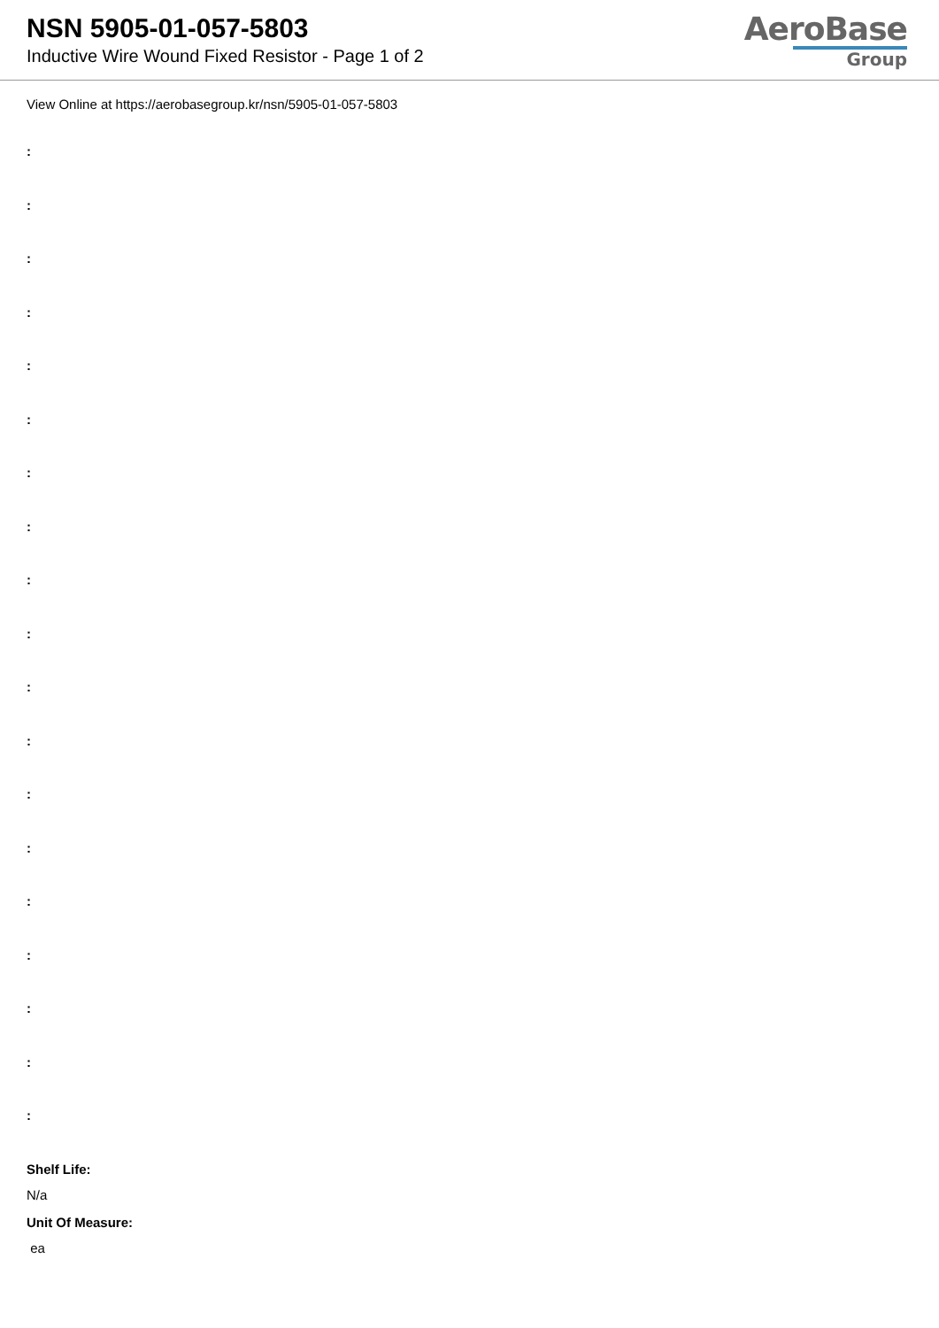NSN 5905-01-057-5803
Inductive Wire Wound Fixed Resistor - Page 1 of 2
AeroBase
Group
View Online at https://aerobasegroup.kr/nsn/5905-01-057-5803
:
:
:
:
:
:
:
:
:
:
:
:
:
:
:
:
:
:
:
Shelf Life:
N/a
Unit Of Measure:
ea